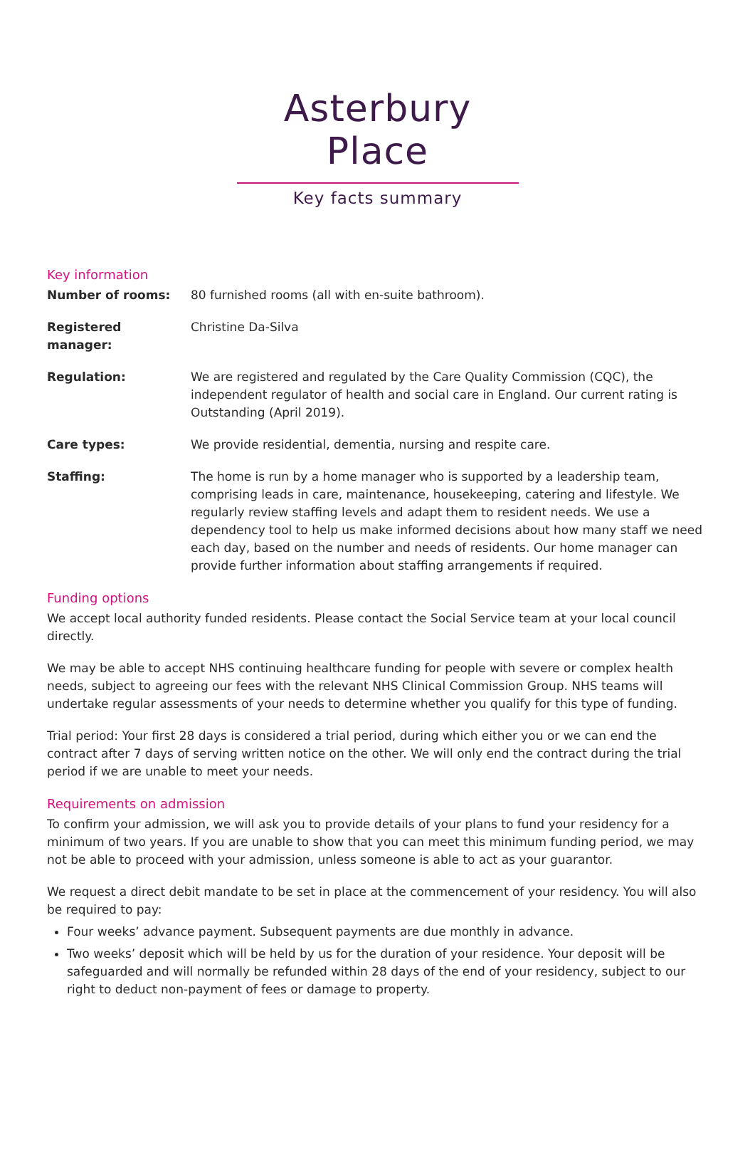Asterbury Place
Key facts summary
Key information
| Number of rooms: | 80 furnished rooms (all with en-suite bathroom). |
| Registered manager: | Christine Da-Silva |
| Regulation: | We are registered and regulated by the Care Quality Commission (CQC), the independent regulator of health and social care in England. Our current rating is Outstanding (April 2019). |
| Care types: | We provide residential, dementia, nursing and respite care. |
| Staffing: | The home is run by a home manager who is supported by a leadership team, comprising leads in care, maintenance, housekeeping, catering and lifestyle. We regularly review staffing levels and adapt them to resident needs. We use a dependency tool to help us make informed decisions about how many staff we need each day, based on the number and needs of residents. Our home manager can provide further information about staffing arrangements if required. |
Funding options
We accept local authority funded residents. Please contact the Social Service team at your local council directly.
We may be able to accept NHS continuing healthcare funding for people with severe or complex health needs, subject to agreeing our fees with the relevant NHS Clinical Commission Group. NHS teams will undertake regular assessments of your needs to determine whether you qualify for this type of funding.
Trial period: Your first 28 days is considered a trial period, during which either you or we can end the contract after 7 days of serving written notice on the other. We will only end the contract during the trial period if we are unable to meet your needs.
Requirements on admission
To confirm your admission, we will ask you to provide details of your plans to fund your residency for a minimum of two years. If you are unable to show that you can meet this minimum funding period, we may not be able to proceed with your admission, unless someone is able to act as your guarantor.
We request a direct debit mandate to be set in place at the commencement of your residency. You will also be required to pay:
Four weeks’ advance payment. Subsequent payments are due monthly in advance.
Two weeks’ deposit which will be held by us for the duration of your residence. Your deposit will be safeguarded and will normally be refunded within 28 days of the end of your residency, subject to our right to deduct non-payment of fees or damage to property.